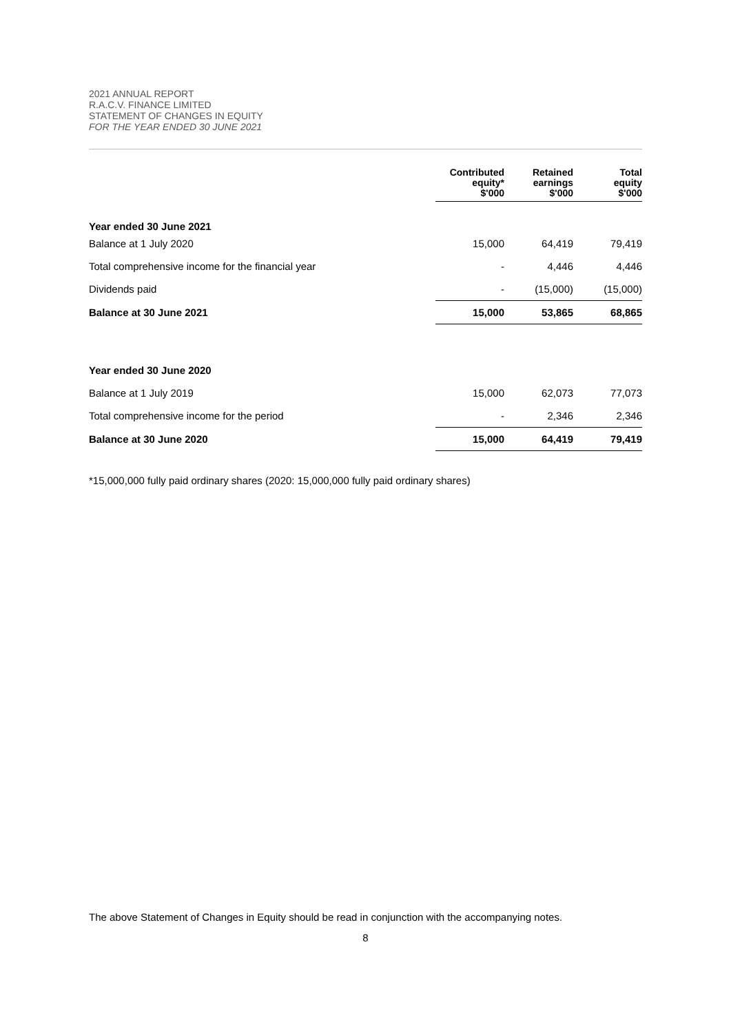2021 ANNUAL REPORT
R.A.C.V. FINANCE LIMITED
STATEMENT OF CHANGES IN EQUITY
FOR THE YEAR ENDED 30 JUNE 2021
| | Contributed equity* $'000 | Retained earnings $'000 | Total equity $'000 |
| --- | --- | --- | --- |
| Year ended 30 June 2021 | | | |
| Balance at 1 July 2020 | 15,000 | 64,419 | 79,419 |
| Total comprehensive income for the financial year | - | 4,446 | 4,446 |
| Dividends paid | - | (15,000) | (15,000) |
| Balance at 30 June 2021 | 15,000 | 53,865 | 68,865 |
| Year ended 30 June 2020 | | | |
| Balance at 1 July 2019 | 15,000 | 62,073 | 77,073 |
| Total comprehensive income for the period | - | 2,346 | 2,346 |
| Balance at 30 June 2020 | 15,000 | 64,419 | 79,419 |
*15,000,000 fully paid ordinary shares (2020: 15,000,000 fully paid ordinary shares)
The above Statement of Changes in Equity should be read in conjunction with the accompanying notes.
8